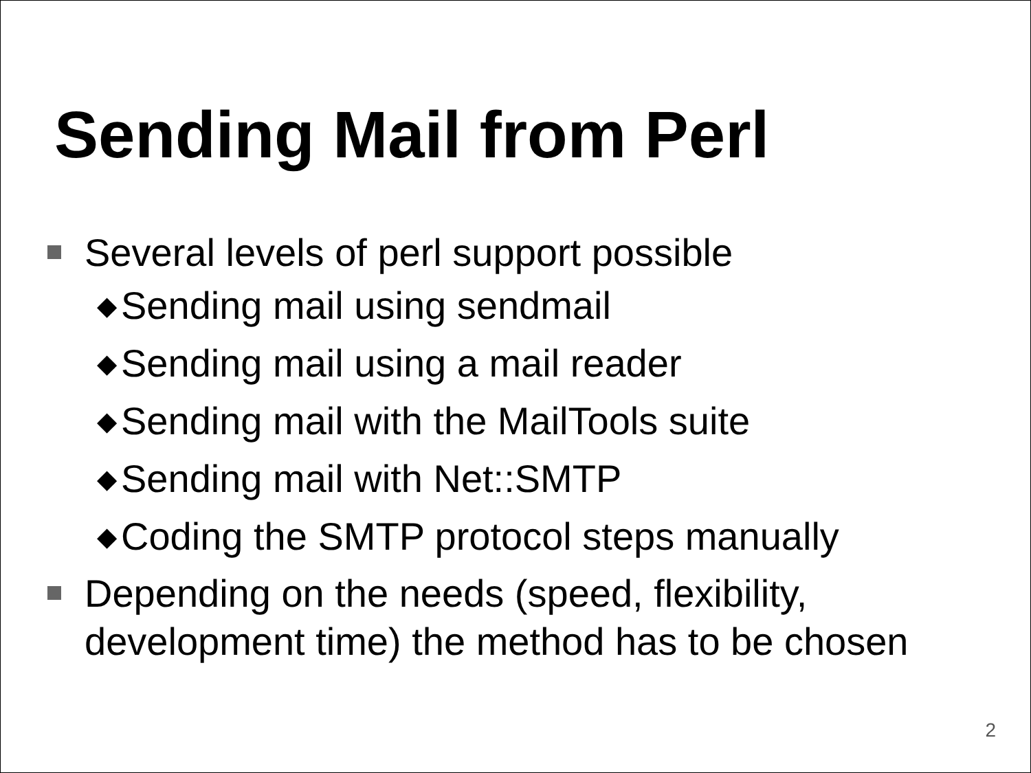Sending Mail from Perl
Several levels of perl support possible
◆ Sending mail using sendmail
◆ Sending mail using a mail reader
◆ Sending mail with the MailTools suite
◆ Sending mail with Net::SMTP
◆ Coding the SMTP protocol steps manually
Depending on the needs (speed, flexibility, development time) the method has to be chosen
2